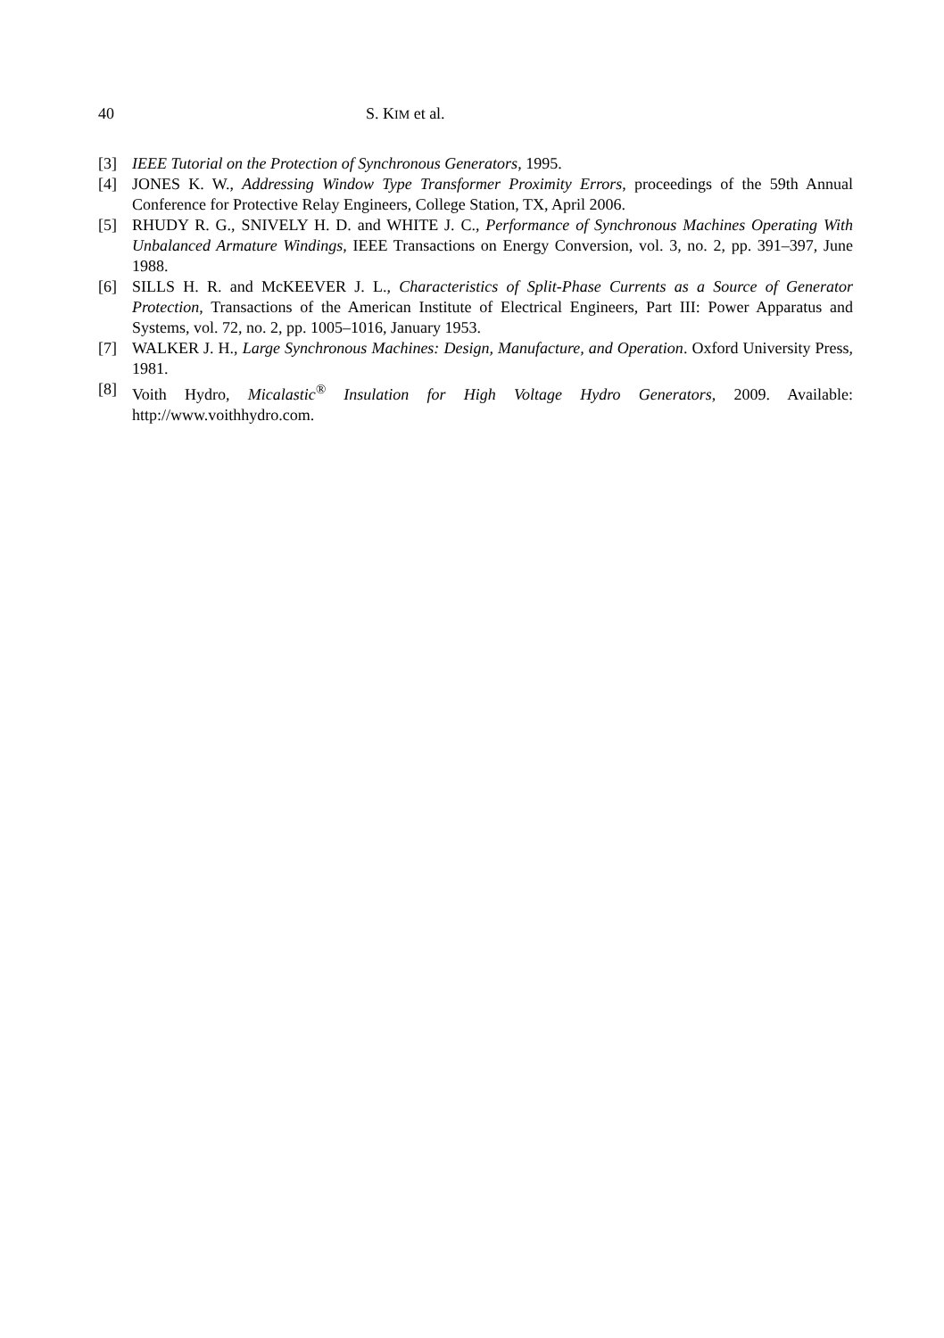40 S. KIM et al.
[3] IEEE Tutorial on the Protection of Synchronous Generators, 1995.
[4] JONES K. W., Addressing Window Type Transformer Proximity Errors, proceedings of the 59th Annual Conference for Protective Relay Engineers, College Station, TX, April 2006.
[5] RHUDY R. G., SNIVELY H. D. and WHITE J. C., Performance of Synchronous Machines Operating With Unbalanced Armature Windings, IEEE Transactions on Energy Conversion, vol. 3, no. 2, pp. 391–397, June 1988.
[6] SILLS H. R. and McKEEVER J. L., Characteristics of Split-Phase Currents as a Source of Generator Protection, Transactions of the American Institute of Electrical Engineers, Part III: Power Apparatus and Systems, vol. 72, no. 2, pp. 1005–1016, January 1953.
[7] WALKER J. H., Large Synchronous Machines: Design, Manufacture, and Operation. Oxford University Press, 1981.
[8] Voith Hydro, Micalastic<sup>®</sup> Insulation for High Voltage Hydro Generators, 2009. Available: http://www.voithhydro.com.